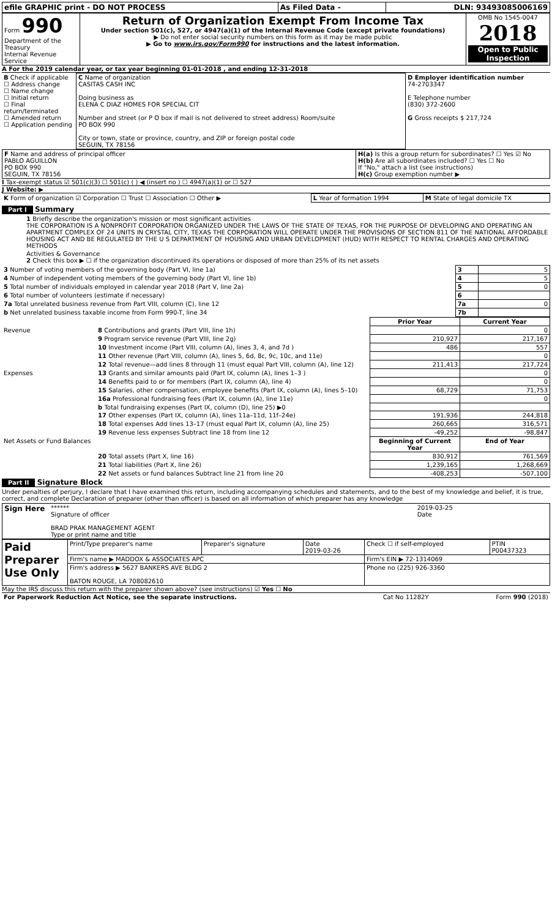| efile GRAPHIC print - DO NOT PROCESS | As Filed Data - | DLN: 93493085006169 |
| Form 990 Department of the Treasury Internal Revenue Service | Return of Organization Exempt From Income Tax Under section 501(c), 527, or 4947(a)(1) of the Internal Revenue Code (except private foundations) ▶ Do not enter social security numbers on this form as it may be made public ▶ Go to www.irs.gov/Form990 for instructions and the latest information. | OMB No 1545-0047 2018 Open to Public Inspection |
A For the 2019 calendar year, or tax year beginning 01-01-2018 , and ending 12-31-2018
| B Check if applicable ☐ Address change ☐ Name change ☐ Initial return ☐ Final return/terminated ☐ Amended return ☐ Application pending | C Name of organization CASITAS CASH INC Doing business as ELENA C DIAZ HOMES FOR SPECIAL CIT Number and street (or P O box if mail is not delivered to street address) Room/suite PO BOX 990 City or town, state or province, country, and ZIP or foreign postal code SEGUIN, TX 78156 | D Employer identification number 74-2703347 E Telephone number (830) 372-2600 G Gross receipts $ 217,724 |
| F Name and address of principal officer PABLO AGUILLON PO BOX 990 SEGUIN, TX 78156 | H(a) Is this a group return for subordinates? ☐ Yes ☑ No H(b) Are all subordinates included? ☐ Yes ☐ No If "No," attach a list (see instructions) H(c) Group exemption number ▶ |
I Tax-exempt status ☑ 501(c)(3) ☐ 501(c) ( ) ◀ (insert no ) ☐ 4947(a)(1) or ☐ 527
J Website: ▶
| K Form of organization ☑ Corporation ☐ Trust ☐ Association ☐ Other ▶ | L Year of formation 1994 | M State of legal domicile TX |
Part I Summary
1 Briefly describe the organization's mission or most significant activities
THE CORPORATION IS A NONPROFIT CORPORATION ORGANIZED UNDER THE LAWS OF THE STATE OF TEXAS, FOR THE PURPOSE OF DEVELOPING AND OPERATING AN APARTMENT COMPLEX OF 24 UNITS IN CRYSTAL CITY, TEXAS THE CORPORATION WILL OPERATE UNDER THE PROVISIONS OF SECTION 811 OF THE NATIONAL AFFORDABLE HOUSING ACT AND BE REGULATED BY THE U S DEPARTMENT OF HOUSING AND URBAN DEVELOPMENT (HUD) WITH RESPECT TO RENTAL CHARGES AND OPERATING METHODS
Activities & Governance
2 Check this box ▶ ☐ if the organization discontinued its operations or disposed of more than 25% of its net assets
| 3 Number of voting members of the governing body (Part VI, line 1a) | 3 | 5 |
| 4 Number of independent voting members of the governing body (Part VI, line 1b) | 4 | 5 |
| 5 Total number of individuals employed in calendar year 2018 (Part V, line 2a) | 5 | 0 |
| 6 Total number of volunteers (estimate if necessary) | 6 | |
| 7a Total unrelated business revenue from Part VIII, column (C), line 12 | 7a | 0 |
| b Net unrelated business taxable income from Form 990-T, line 34 | 7b | |
| | | Prior Year | Current Year |
| --- | --- | --- | --- |
| Revenue | 8 Contributions and grants (Part VIII, line 1h) | | 0 |
| | 9 Program service revenue (Part VIII, line 2g) | 210,927 | 217,167 |
| | 10 Investment income (Part VIII, column (A), lines 3, 4, and 7d ) | 486 | 557 |
| | 11 Other revenue (Part VIII, column (A), lines 5, 6d, 8c, 9c, 10c, and 11e) | | 0 |
| | 12 Total revenue—add lines 8 through 11 (must equal Part VIII, column (A), line 12) | 211,413 | 217,724 |
| Expenses | 13 Grants and similar amounts paid (Part IX, column (A), lines 1–3 ) | | 0 |
| | 14 Benefits paid to or for members (Part IX, column (A), line 4) | | 0 |
| | 15 Salaries, other compensation, employee benefits (Part IX, column (A), lines 5–10) | 68,729 | 71,753 |
| | 16a Professional fundraising fees (Part IX, column (A), line 11e) | | 0 |
| | b Total fundraising expenses (Part IX, column (D), line 25) ▶0 | | |
| | 17 Other expenses (Part IX, column (A), lines 11a–11d, 11f–24e) | 191,936 | 244,818 |
| | 18 Total expenses Add lines 13–17 (must equal Part IX, column (A), line 25) | 260,665 | 316,571 |
| | 19 Revenue less expenses Subtract line 18 from line 12 | -49,252 | -98,847 |
| Net Assets or Fund Balances | | Beginning of Current Year | End of Year |
| | 20 Total assets (Part X, line 16) | 830,912 | 761,569 |
| | 21 Total liabilities (Part X, line 26) | 1,239,165 | 1,268,669 |
| | 22 Net assets or fund balances Subtract line 21 from line 20 | -408,253 | -507,100 |
Part II Signature Block
Under penalties of perjury, I declare that I have examined this return, including accompanying schedules and statements, and to the best of my knowledge and belief, it is true, correct, and complete Declaration of preparer (other than officer) is based on all information of which preparer has any knowledge
| Sign Here | ****** Signature of officer BRAD PRAK MANAGEMENT AGENT Type or print name and title | 2019-03-25 Date |
| Paid Preparer Use Only | Print/Type preparer's name | Preparer's signature | Date 2019-03-26 | Check ☐ if self-employed | PTIN P00437323 |
| | Firm's name ▶ MADDOX & ASSOCIATES APC | | | Firm's EIN ▶ 72-1314069 | |
| | Firm's address ▶ 5627 BANKERS AVE BLDG 2 BATON ROUGE, LA 708082610 | | | Phone no (225) 926-3360 | |
May the IRS discuss this return with the preparer shown above? (see instructions) ☑ Yes ☐ No
| For Paperwork Reduction Act Notice, see the separate instructions. | Cat No 11282Y | Form 990 (2018) |